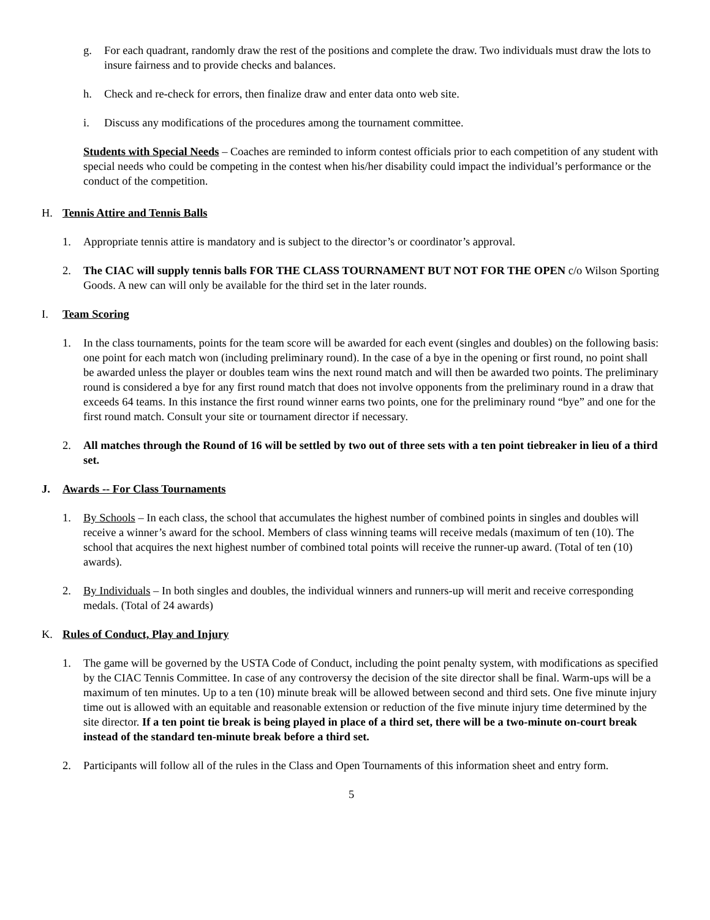g. For each quadrant, randomly draw the rest of the positions and complete the draw. Two individuals must draw the lots to insure fairness and to provide checks and balances.
h. Check and re-check for errors, then finalize draw and enter data onto web site.
i. Discuss any modifications of the procedures among the tournament committee.
Students with Special Needs – Coaches are reminded to inform contest officials prior to each competition of any student with special needs who could be competing in the contest when his/her disability could impact the individual’s performance or the conduct of the competition.
H. Tennis Attire and Tennis Balls
1. Appropriate tennis attire is mandatory and is subject to the director’s or coordinator’s approval.
2. The CIAC will supply tennis balls FOR THE CLASS TOURNAMENT BUT NOT FOR THE OPEN c/o Wilson Sporting Goods. A new can will only be available for the third set in the later rounds.
I. Team Scoring
1. In the class tournaments, points for the team score will be awarded for each event (singles and doubles) on the following basis: one point for each match won (including preliminary round). In the case of a bye in the opening or first round, no point shall be awarded unless the player or doubles team wins the next round match and will then be awarded two points. The preliminary round is considered a bye for any first round match that does not involve opponents from the preliminary round in a draw that exceeds 64 teams. In this instance the first round winner earns two points, one for the preliminary round “bye” and one for the first round match. Consult your site or tournament director if necessary.
2. All matches through the Round of 16 will be settled by two out of three sets with a ten point tiebreaker in lieu of a third set.
J. Awards -- For Class Tournaments
1. By Schools – In each class, the school that accumulates the highest number of combined points in singles and doubles will receive a winner’s award for the school. Members of class winning teams will receive medals (maximum of ten (10). The school that acquires the next highest number of combined total points will receive the runner-up award. (Total of ten (10) awards).
2. By Individuals – In both singles and doubles, the individual winners and runners-up will merit and receive corresponding medals. (Total of 24 awards)
K. Rules of Conduct, Play and Injury
1. The game will be governed by the USTA Code of Conduct, including the point penalty system, with modifications as specified by the CIAC Tennis Committee. In case of any controversy the decision of the site director shall be final. Warm-ups will be a maximum of ten minutes. Up to a ten (10) minute break will be allowed between second and third sets. One five minute injury time out is allowed with an equitable and reasonable extension or reduction of the five minute injury time determined by the site director. If a ten point tie break is being played in place of a third set, there will be a two-minute on-court break instead of the standard ten-minute break before a third set.
2. Participants will follow all of the rules in the Class and Open Tournaments of this information sheet and entry form.
5